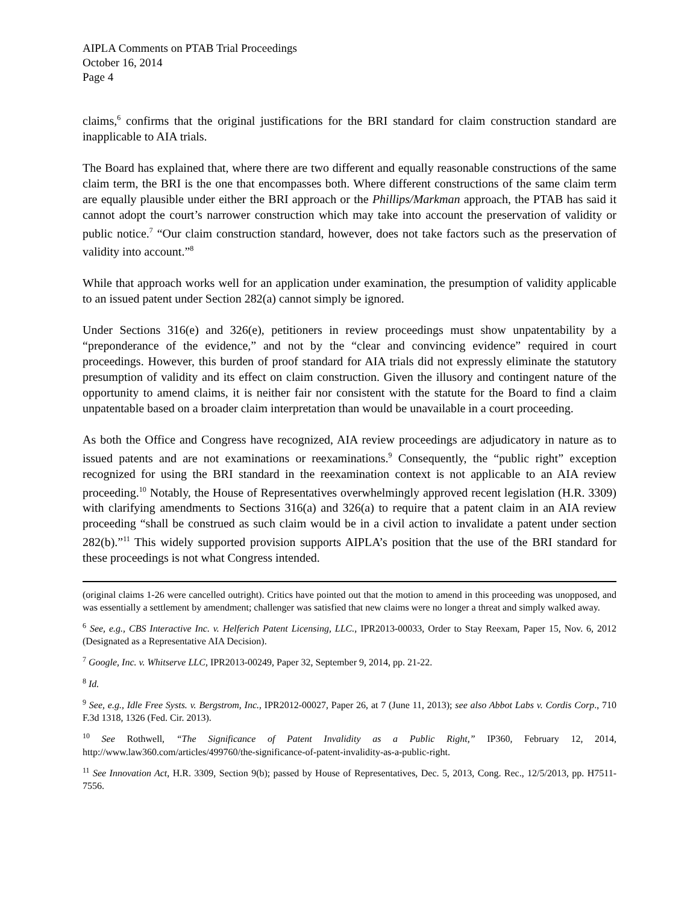AIPLA Comments on PTAB Trial Proceedings
October 16, 2014
Page 4
claims,<sup>6</sup> confirms that the original justifications for the BRI standard for claim construction standard are inapplicable to AIA trials.
The Board has explained that, where there are two different and equally reasonable constructions of the same claim term, the BRI is the one that encompasses both. Where different constructions of the same claim term are equally plausible under either the BRI approach or the Phillips/Markman approach, the PTAB has said it cannot adopt the court’s narrower construction which may take into account the preservation of validity or public notice.<sup>7</sup> “Our claim construction standard, however, does not take factors such as the preservation of validity into account.”<sup>8</sup>
While that approach works well for an application under examination, the presumption of validity applicable to an issued patent under Section 282(a) cannot simply be ignored.
Under Sections 316(e) and 326(e), petitioners in review proceedings must show unpatentability by a “preponderance of the evidence,” and not by the “clear and convincing evidence” required in court proceedings. However, this burden of proof standard for AIA trials did not expressly eliminate the statutory presumption of validity and its effect on claim construction. Given the illusory and contingent nature of the opportunity to amend claims, it is neither fair nor consistent with the statute for the Board to find a claim unpatentable based on a broader claim interpretation than would be unavailable in a court proceeding.
As both the Office and Congress have recognized, AIA review proceedings are adjudicatory in nature as to issued patents and are not examinations or reexaminations.<sup>9</sup> Consequently, the “public right” exception recognized for using the BRI standard in the reexamination context is not applicable to an AIA review proceeding.<sup>10</sup> Notably, the House of Representatives overwhelmingly approved recent legislation (H.R. 3309) with clarifying amendments to Sections 316(a) and 326(a) to require that a patent claim in an AIA review proceeding “shall be construed as such claim would be in a civil action to invalidate a patent under section 282(b).”<sup>11</sup> This widely supported provision supports AIPLA’s position that the use of the BRI standard for these proceedings is not what Congress intended.
(original claims 1-26 were cancelled outright). Critics have pointed out that the motion to amend in this proceeding was unopposed, and was essentially a settlement by amendment; challenger was satisfied that new claims were no longer a threat and simply walked away.
<sup>6</sup> See, e.g., CBS Interactive Inc. v. Helferich Patent Licensing, LLC., IPR2013-00033, Order to Stay Reexam, Paper 15, Nov. 6, 2012 (Designated as a Representative AIA Decision).
<sup>7</sup> Google, Inc. v. Whitserve LLC, IPR2013-00249, Paper 32, September 9, 2014, pp. 21-22.
<sup>8</sup> Id.
<sup>9</sup> See, e.g., Idle Free Systs. v. Bergstrom, Inc., IPR2012-00027, Paper 26, at 7 (June 11, 2013); see also Abbot Labs v. Cordis Corp., 710 F.3d 1318, 1326 (Fed. Cir. 2013).
<sup>10</sup> See Rothwell, “The Significance of Patent Invalidity as a Public Right,” IP360, February 12, 2014, http://www.law360.com/articles/499760/the-significance-of-patent-invalidity-as-a-public-right.
<sup>11</sup> See Innovation Act, H.R. 3309, Section 9(b); passed by House of Representatives, Dec. 5, 2013, Cong. Rec., 12/5/2013, pp. H7511-7556.